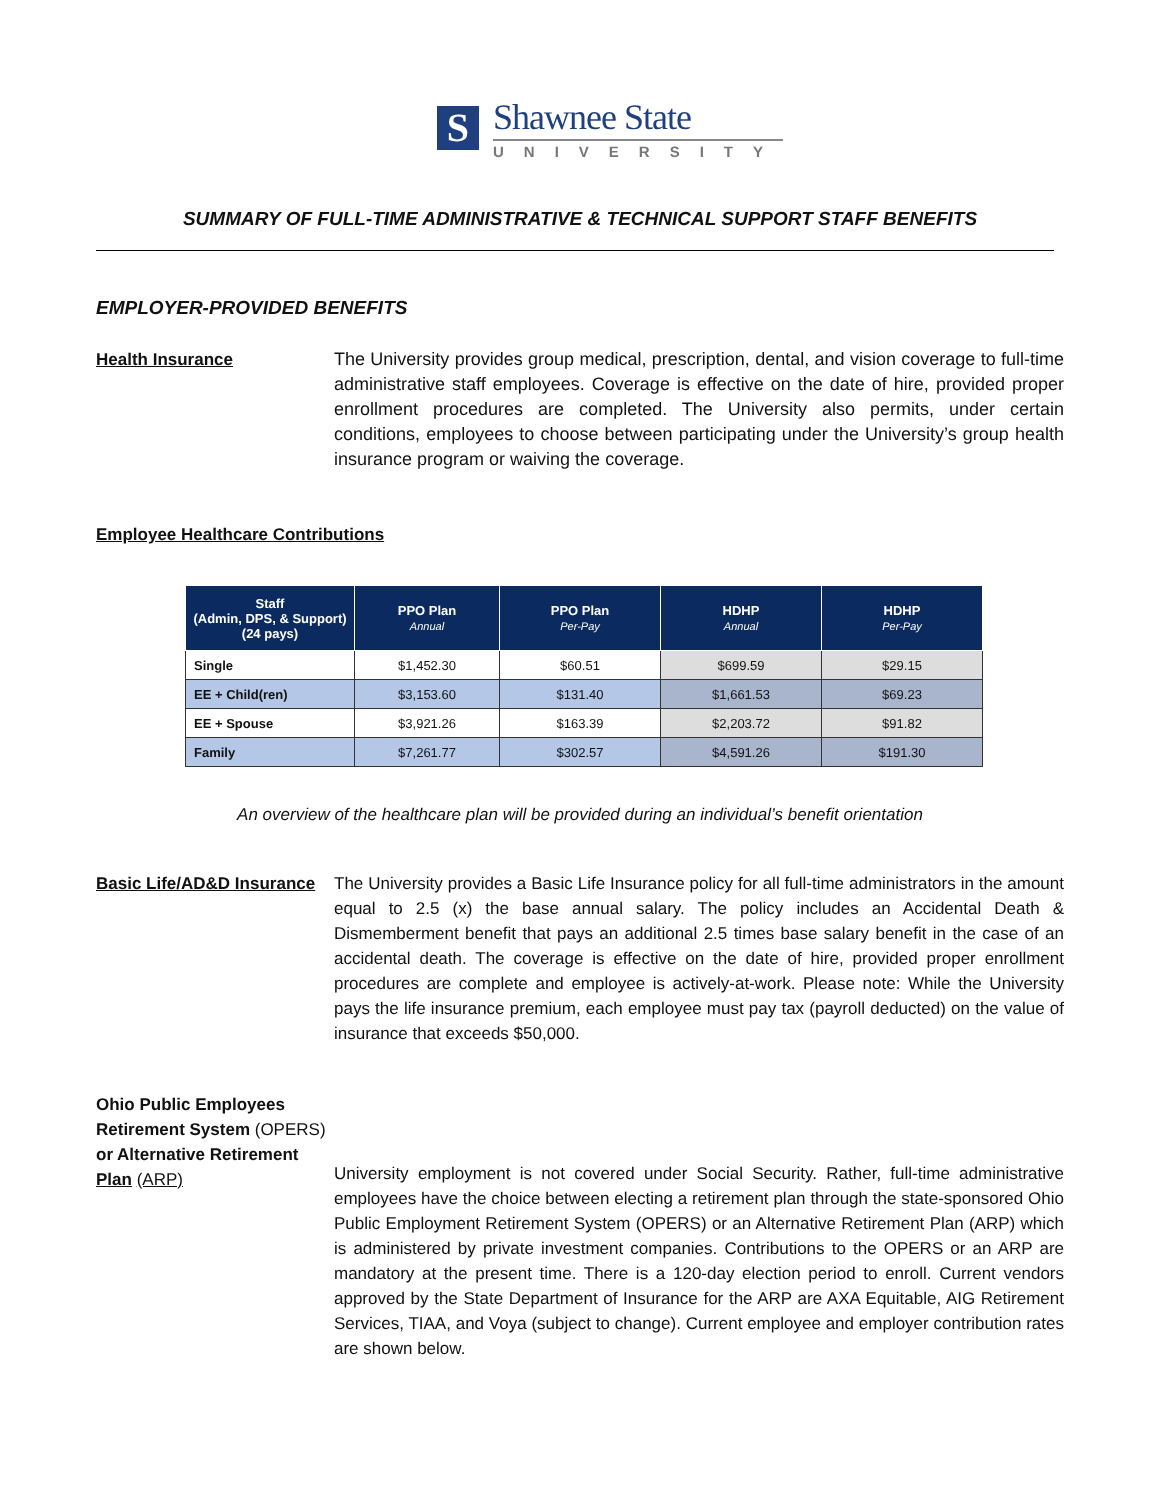S
Shawnee State
UNIVERSITY
SUMMARY OF FULL-TIME ADMINISTRATIVE & TECHNICAL SUPPORT STAFF BENEFITS
EMPLOYER-PROVIDED BENEFITS
Health Insurance The University provides group medical, prescription, dental, and vision coverage to full-time administrative staff employees. Coverage is effective on the date of hire, provided proper enrollment procedures are completed. The University also permits, under certain conditions, employees to choose between participating under the University’s group health insurance program or waiving the coverage.
Employee Healthcare Contributions
| Staff (Admin, DPS, & Support) (24 pays) | PPO Plan Annual | PPO Plan Per-Pay | HDHP Annual | HDHP Per-Pay |
| --- | --- | --- | --- | --- |
| Single | $1,452.30 | $60.51 | $699.59 | $29.15 |
| EE + Child(ren) | $3,153.60 | $131.40 | $1,661.53 | $69.23 |
| EE + Spouse | $3,921.26 | $163.39 | $2,203.72 | $91.82 |
| Family | $7,261.77 | $302.57 | $4,591.26 | $191.30 |
An overview of the healthcare plan will be provided during an individual’s benefit orientation
Basic Life/AD&D Insurance
The University provides a Basic Life Insurance policy for all full-time administrators in the amount equal to 2.5 (x) the base annual salary. The policy includes an Accidental Death & Dismemberment benefit that pays an additional 2.5 times base salary benefit in the case of an accidental death. The coverage is effective on the date of hire, provided proper enrollment procedures are complete and employee is actively-at-work. Please note: While the University pays the life insurance premium, each employee must pay tax (payroll deducted) on the value of insurance that exceeds $50,000.
Ohio Public Employees Retirement System (OPERS) or Alternative Retirement Plan (ARP)
University employment is not covered under Social Security. Rather, full-time administrative employees have the choice between electing a retirement plan through the state-sponsored Ohio Public Employment Retirement System (OPERS) or an Alternative Retirement Plan (ARP) which is administered by private investment companies. Contributions to the OPERS or an ARP are mandatory at the present time. There is a 120-day election period to enroll. Current vendors approved by the State Department of Insurance for the ARP are AXA Equitable, AIG Retirement Services, TIAA, and Voya (subject to change). Current employee and employer contribution rates are shown below.